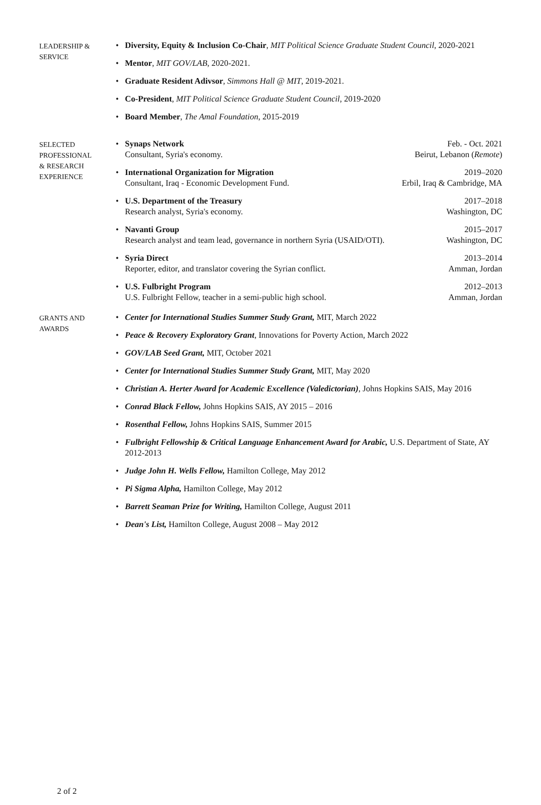LEADERSHIP &
SERVICE
• Diversity, Equity & Inclusion Co-Chair, MIT Political Science Graduate Student Council, 2020-2021
• Mentor, MIT GOV/LAB, 2020-2021.
• Graduate Resident Adivsor, Simmons Hall @ MIT, 2019-2021.
• Co-President, MIT Political Science Graduate Student Council, 2019-2020
• Board Member, The Amal Foundation, 2015-2019
SELECTED
PROFESSIONAL
& RESEARCH
EXPERIENCE
• Synaps Network Feb. - Oct. 2021
Consultant, Syria's economy. Beirut, Lebanon (Remote)
• International Organization for Migration 2019–2020
Consultant, Iraq - Economic Development Fund. Erbil, Iraq & Cambridge, MA
• U.S. Department of the Treasury 2017–2018
Research analyst, Syria's economy. Washington, DC
• Navanti Group 2015–2017
Research analyst and team lead, governance in northern Syria (USAID/OTI). Washington, DC
• Syria Direct 2013–2014
Reporter, editor, and translator covering the Syrian conflict. Amman, Jordan
• U.S. Fulbright Program 2012–2013
U.S. Fulbright Fellow, teacher in a semi-public high school. Amman, Jordan
GRANTS AND
AWARDS
• Center for International Studies Summer Study Grant, MIT, March 2022
• Peace & Recovery Exploratory Grant, Innovations for Poverty Action, March 2022
• GOV/LAB Seed Grant, MIT, October 2021
• Center for International Studies Summer Study Grant, MIT, May 2020
• Christian A. Herter Award for Academic Excellence (Valedictorian), Johns Hopkins SAIS, May 2016
• Conrad Black Fellow, Johns Hopkins SAIS, AY 2015 – 2016
• Rosenthal Fellow, Johns Hopkins SAIS, Summer 2015
• Fulbright Fellowship & Critical Language Enhancement Award for Arabic, U.S. Department of State, AY 2012-2013
• Judge John H. Wells Fellow, Hamilton College, May 2012
• Pi Sigma Alpha, Hamilton College, May 2012
• Barrett Seaman Prize for Writing, Hamilton College, August 2011
• Dean's List, Hamilton College, August 2008 – May 2012
2 of 2